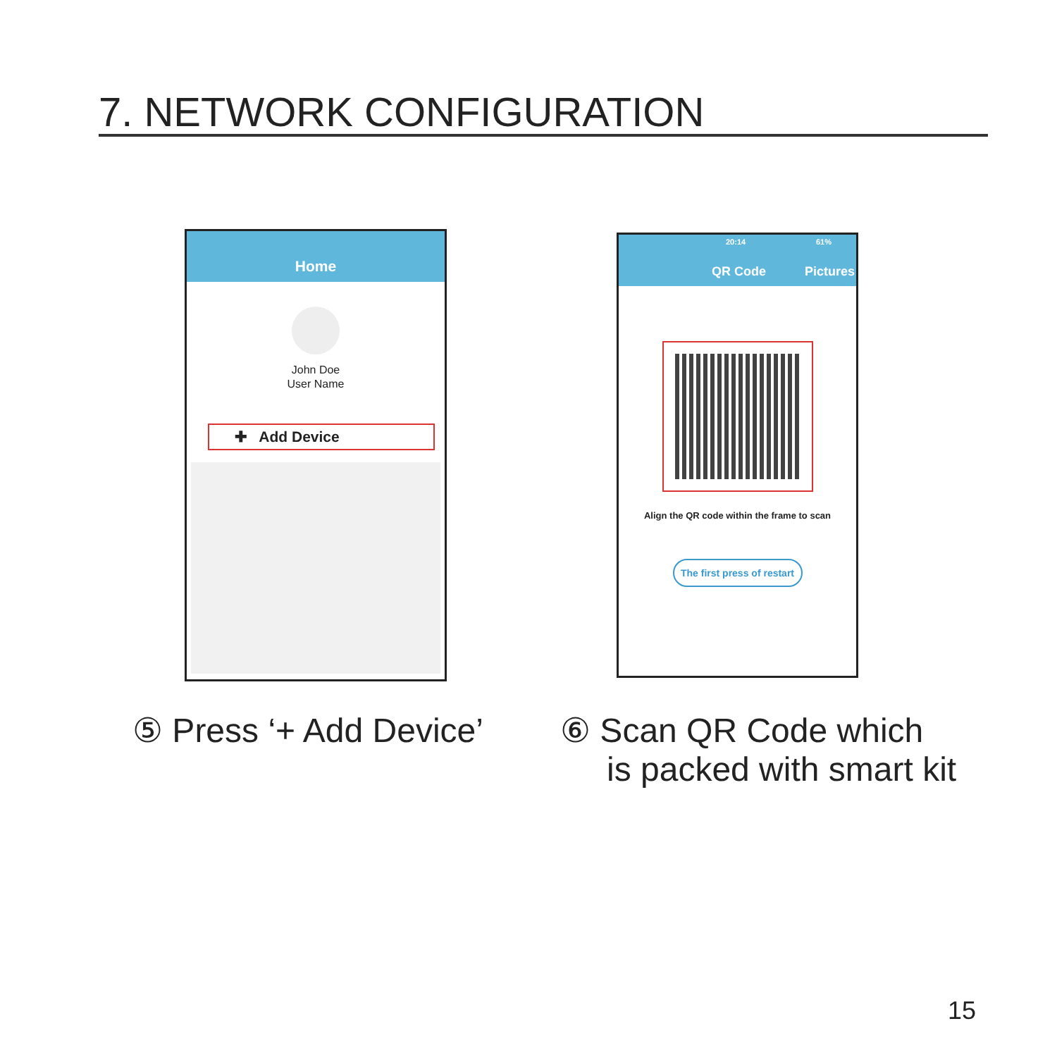7. NETWORK CONFIGURATION
Home
John Doe
User Name
✚ Add Device
20:14 61%
QR Code Pictures
Align the QR code within the frame to scan
The first press of restart
⑤ Press ‘+ Add Device’
⑥ Scan QR Code which
is packed with smart kit
15